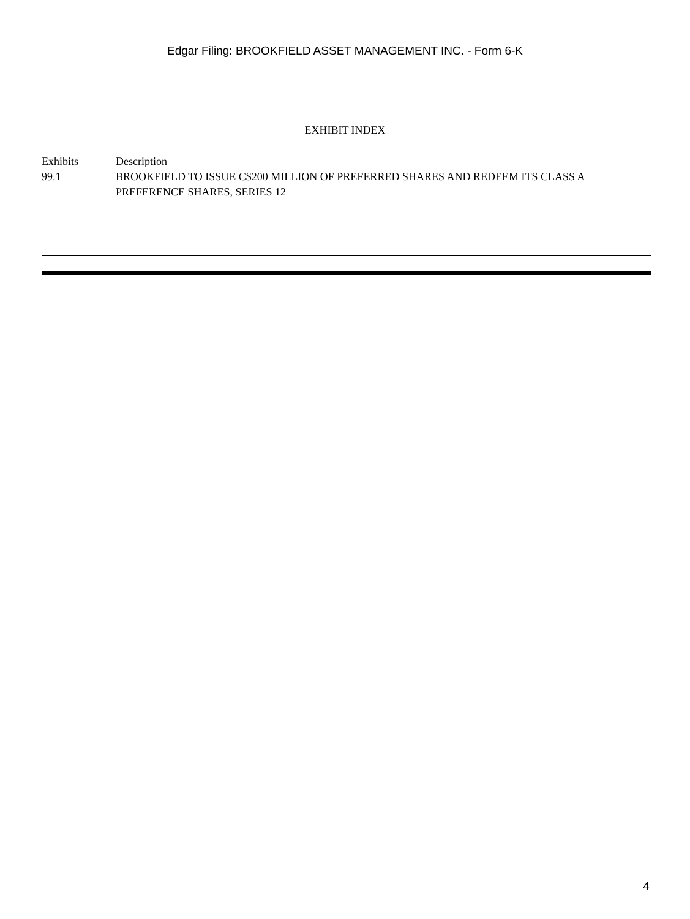Edgar Filing: BROOKFIELD ASSET MANAGEMENT INC. - Form 6-K
EXHIBIT INDEX
| Exhibits | Description |
| --- | --- |
| 99.1 | BROOKFIELD TO ISSUE C$200 MILLION OF PREFERRED SHARES AND REDEEM ITS CLASS A PREFERENCE SHARES, SERIES 12 |
4